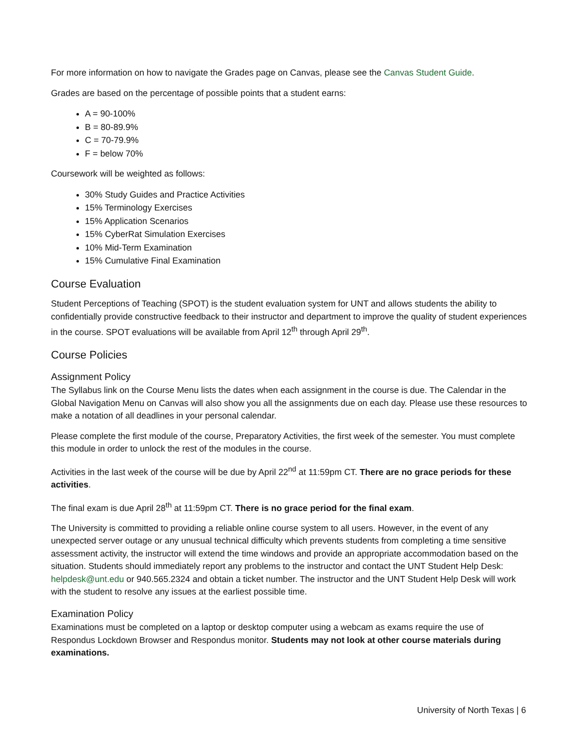For more information on how to navigate the Grades page on Canvas, please see the Canvas Student Guide.
Grades are based on the percentage of possible points that a student earns:
A = 90-100%
B = 80-89.9%
C = 70-79.9%
F = below 70%
Coursework will be weighted as follows:
30% Study Guides and Practice Activities
15% Terminology Exercises
15% Application Scenarios
15% CyberRat Simulation Exercises
10% Mid-Term Examination
15% Cumulative Final Examination
Course Evaluation
Student Perceptions of Teaching (SPOT) is the student evaluation system for UNT and allows students the ability to confidentially provide constructive feedback to their instructor and department to improve the quality of student experiences in the course. SPOT evaluations will be available from April 12<sup>th</sup> through April 29<sup>th</sup>.
Course Policies
Assignment Policy
The Syllabus link on the Course Menu lists the dates when each assignment in the course is due. The Calendar in the Global Navigation Menu on Canvas will also show you all the assignments due on each day. Please use these resources to make a notation of all deadlines in your personal calendar.
Please complete the first module of the course, Preparatory Activities, the first week of the semester. You must complete this module in order to unlock the rest of the modules in the course.
Activities in the last week of the course will be due by April 22<sup>nd</sup> at 11:59pm CT. There are no grace periods for these activities.
The final exam is due April 28<sup>th</sup> at 11:59pm CT. There is no grace period for the final exam.
The University is committed to providing a reliable online course system to all users. However, in the event of any unexpected server outage or any unusual technical difficulty which prevents students from completing a time sensitive assessment activity, the instructor will extend the time windows and provide an appropriate accommodation based on the situation. Students should immediately report any problems to the instructor and contact the UNT Student Help Desk: helpdesk@unt.edu or 940.565.2324 and obtain a ticket number. The instructor and the UNT Student Help Desk will work with the student to resolve any issues at the earliest possible time.
Examination Policy
Examinations must be completed on a laptop or desktop computer using a webcam as exams require the use of Respondus Lockdown Browser and Respondus monitor. Students may not look at other course materials during examinations.
University of North Texas | 6